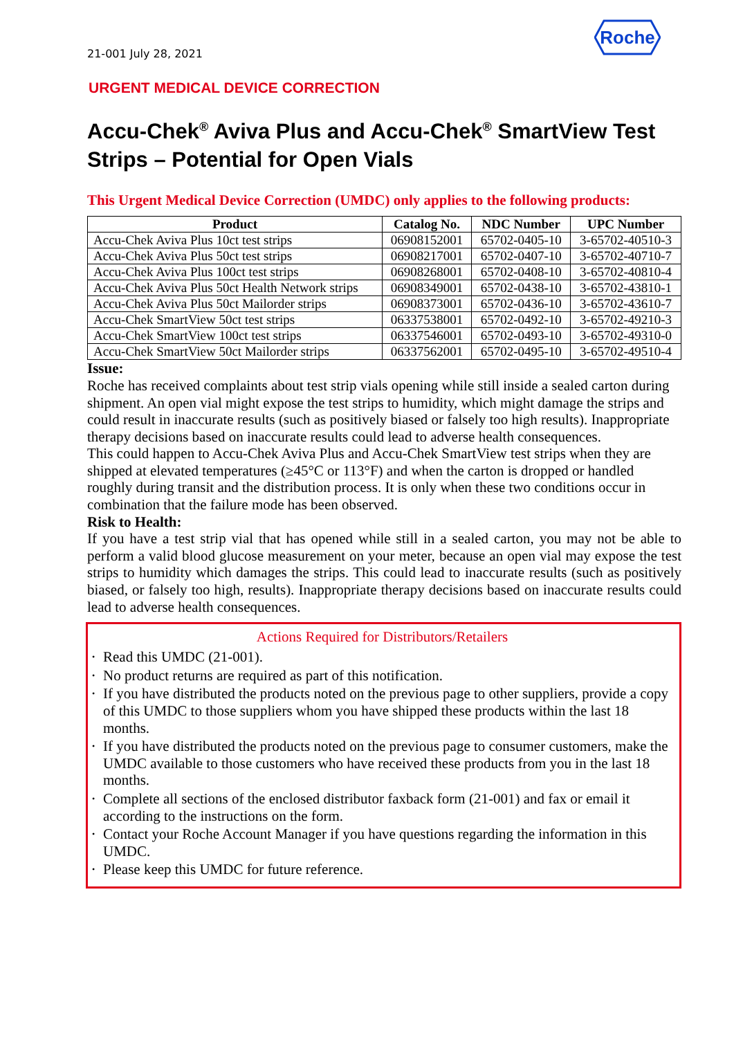21-001 July 28, 2021
Roche
URGENT MEDICAL DEVICE CORRECTION
Accu-Chek<sup>®</sup> Aviva Plus and Accu-Chek<sup>®</sup> SmartView Test Strips – Potential for Open Vials
This Urgent Medical Device Correction (UMDC) only applies to the following products:
| Product | Catalog No. | NDC Number | UPC Number |
| --- | --- | --- | --- |
| Accu-Chek Aviva Plus 10ct test strips | 06908152001 | 65702-0405-10 | 3-65702-40510-3 |
| Accu-Chek Aviva Plus 50ct test strips | 06908217001 | 65702-0407-10 | 3-65702-40710-7 |
| Accu-Chek Aviva Plus 100ct test strips | 06908268001 | 65702-0408-10 | 3-65702-40810-4 |
| Accu-Chek Aviva Plus 50ct Health Network strips | 06908349001 | 65702-0438-10 | 3-65702-43810-1 |
| Accu-Chek Aviva Plus 50ct Mailorder strips | 06908373001 | 65702-0436-10 | 3-65702-43610-7 |
| Accu-Chek SmartView 50ct test strips | 06337538001 | 65702-0492-10 | 3-65702-49210-3 |
| Accu-Chek SmartView 100ct test strips | 06337546001 | 65702-0493-10 | 3-65702-49310-0 |
| Accu-Chek SmartView 50ct Mailorder strips | 06337562001 | 65702-0495-10 | 3-65702-49510-4 |
Issue:
Roche has received complaints about test strip vials opening while still inside a sealed carton during shipment. An open vial might expose the test strips to humidity, which might damage the strips and could result in inaccurate results (such as positively biased or falsely too high results). Inappropriate therapy decisions based on inaccurate results could lead to adverse health consequences.
This could happen to Accu-Chek Aviva Plus and Accu-Chek SmartView test strips when they are shipped at elevated temperatures (≥45°C or 113°F) and when the carton is dropped or handled roughly during transit and the distribution process. It is only when these two conditions occur in combination that the failure mode has been observed.
Risk to Health:
If you have a test strip vial that has opened while still in a sealed carton, you may not be able to perform a valid blood glucose measurement on your meter, because an open vial may expose the test strips to humidity which damages the strips. This could lead to inaccurate results (such as positively biased, or falsely too high, results). Inappropriate therapy decisions based on inaccurate results could lead to adverse health consequences.
Actions Required for Distributors/Retailers
• Read this UMDC (21-001).
• No product returns are required as part of this notification.
• If you have distributed the products noted on the previous page to other suppliers, provide a copy of this UMDC to those suppliers whom you have shipped these products within the last 18 months.
• If you have distributed the products noted on the previous page to consumer customers, make the UMDC available to those customers who have received these products from you in the last 18 months.
• Complete all sections of the enclosed distributor faxback form (21-001) and fax or email it according to the instructions on the form.
• Contact your Roche Account Manager if you have questions regarding the information in this UMDC.
• Please keep this UMDC for future reference.